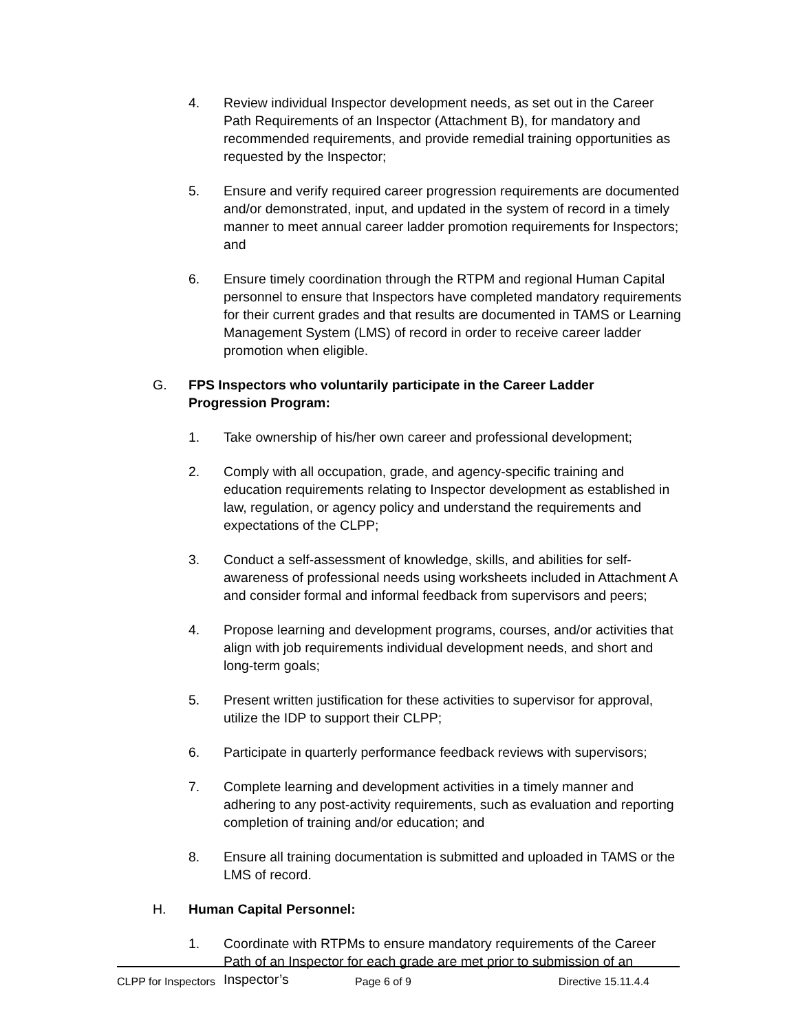4. Review individual Inspector development needs, as set out in the Career Path Requirements of an Inspector (Attachment B), for mandatory and recommended requirements, and provide remedial training opportunities as requested by the Inspector;
5. Ensure and verify required career progression requirements are documented and/or demonstrated, input, and updated in the system of record in a timely manner to meet annual career ladder promotion requirements for Inspectors; and
6. Ensure timely coordination through the RTPM and regional Human Capital personnel to ensure that Inspectors have completed mandatory requirements for their current grades and that results are documented in TAMS or Learning Management System (LMS) of record in order to receive career ladder promotion when eligible.
G. FPS Inspectors who voluntarily participate in the Career Ladder Progression Program:
1. Take ownership of his/her own career and professional development;
2. Comply with all occupation, grade, and agency-specific training and education requirements relating to Inspector development as established in law, regulation, or agency policy and understand the requirements and expectations of the CLPP;
3. Conduct a self-assessment of knowledge, skills, and abilities for self-awareness of professional needs using worksheets included in Attachment A and consider formal and informal feedback from supervisors and peers;
4. Propose learning and development programs, courses, and/or activities that align with job requirements individual development needs, and short and long-term goals;
5. Present written justification for these activities to supervisor for approval, utilize the IDP to support their CLPP;
6. Participate in quarterly performance feedback reviews with supervisors;
7. Complete learning and development activities in a timely manner and adhering to any post-activity requirements, such as evaluation and reporting completion of training and/or education; and
8. Ensure all training documentation is submitted and uploaded in TAMS or the LMS of record.
H. Human Capital Personnel:
1. Coordinate with RTPMs to ensure mandatory requirements of the Career Path of an Inspector for each grade are met prior to submission of an Inspector’s
CLPP for Inspectors Page 6 of 9 Directive 15.11.4.4